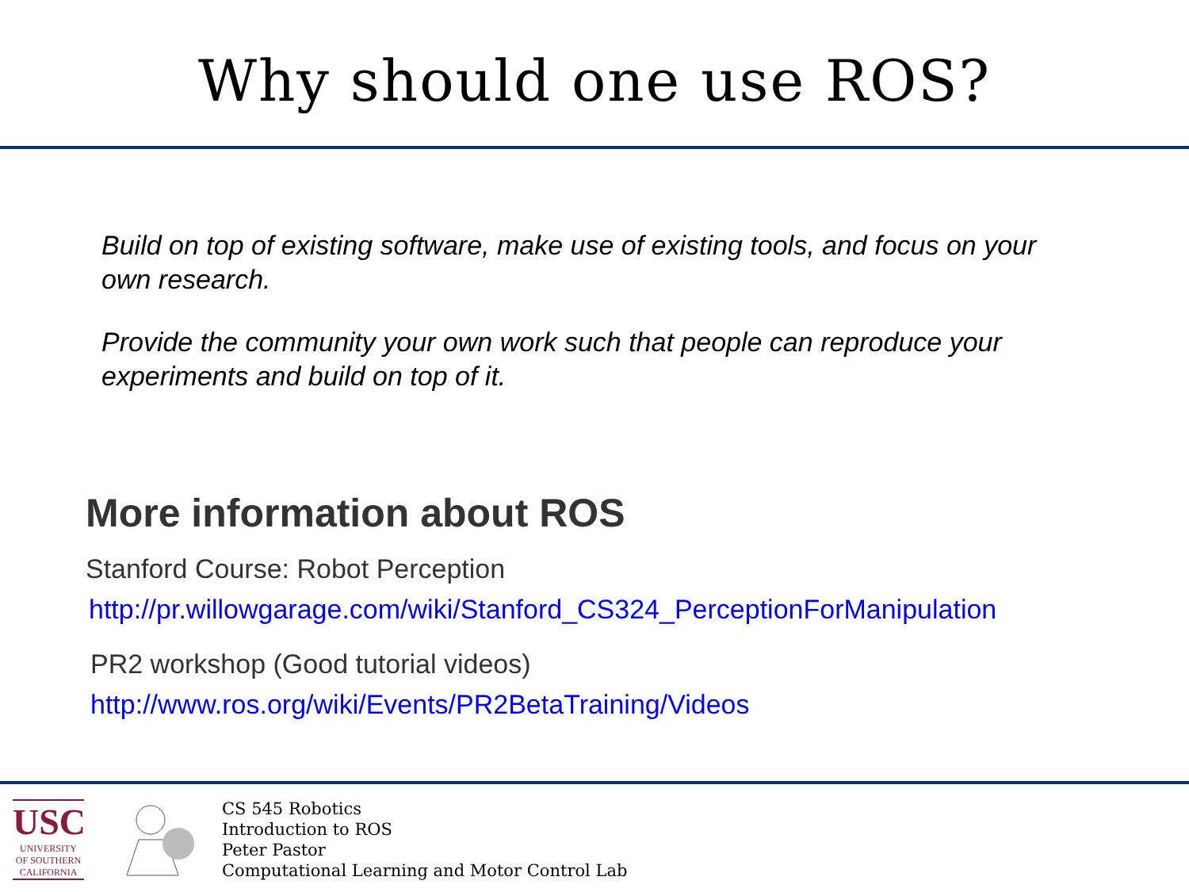Why should one use ROS?
Build on top of existing software, make use of existing tools, and focus on your own research.
Provide the community your own work such that people can reproduce your experiments and build on top of it.
More information about ROS
Stanford Course: Robot Perception
http://pr.willowgarage.com/wiki/Stanford_CS324_PerceptionForManipulation
PR2 workshop (Good tutorial videos)
http://www.ros.org/wiki/Events/PR2BetaTraining/Videos
USC
UNIVERSITY
OF SOUTHERN
CALIFORNIA
CS 545 Robotics
Introduction to ROS
Peter Pastor
Computational Learning and Motor Control Lab